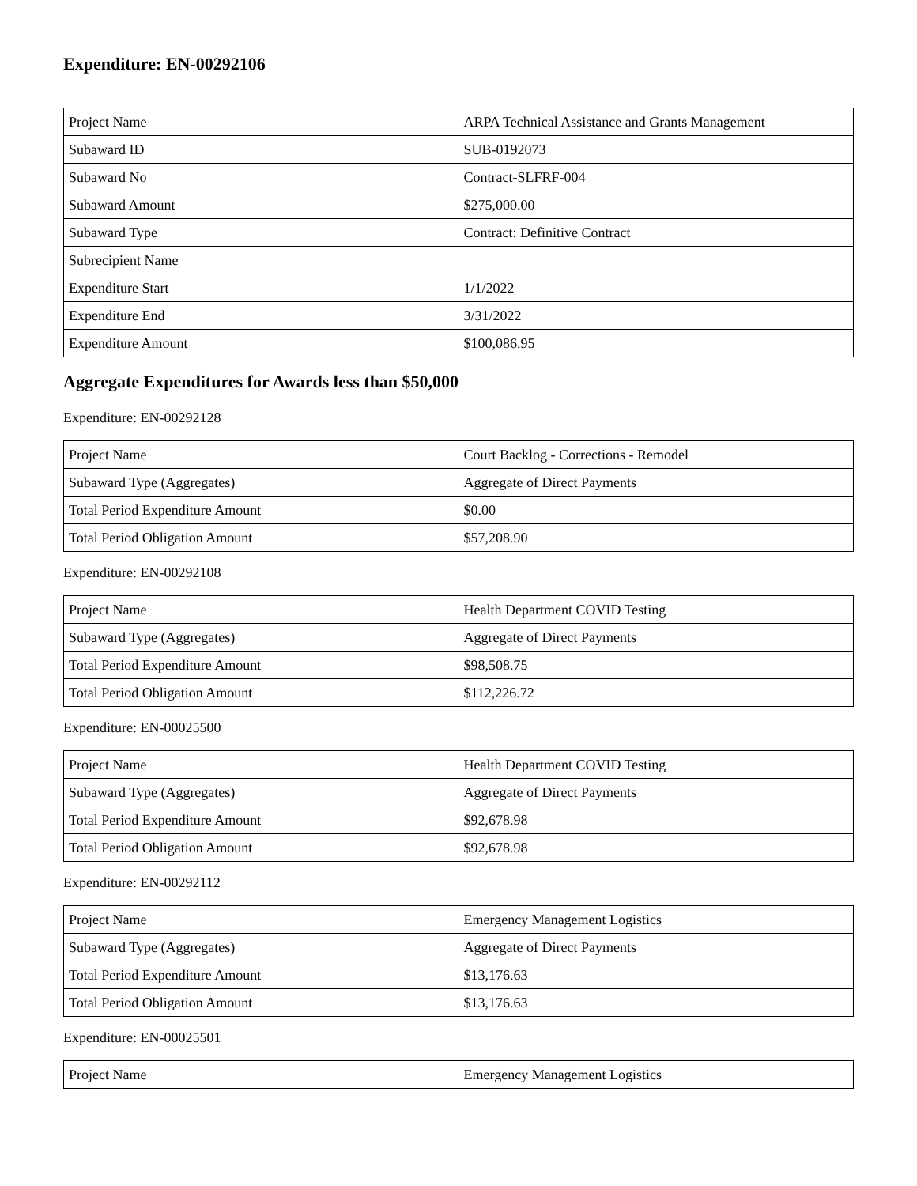Expenditure: EN-00292106
| Project Name | ARPA Technical Assistance and Grants Management |
| Subaward ID | SUB-0192073 |
| Subaward No | Contract-SLFRF-004 |
| Subaward Amount | $275,000.00 |
| Subaward Type | Contract: Definitive Contract |
| Subrecipient Name | |
| Expenditure Start | 1/1/2022 |
| Expenditure End | 3/31/2022 |
| Expenditure Amount | $100,086.95 |
Aggregate Expenditures for Awards less than $50,000
Expenditure: EN-00292128
| Project Name | Court Backlog - Corrections - Remodel |
| Subaward Type (Aggregates) | Aggregate of Direct Payments |
| Total Period Expenditure Amount | $0.00 |
| Total Period Obligation Amount | $57,208.90 |
Expenditure: EN-00292108
| Project Name | Health Department COVID Testing |
| Subaward Type (Aggregates) | Aggregate of Direct Payments |
| Total Period Expenditure Amount | $98,508.75 |
| Total Period Obligation Amount | $112,226.72 |
Expenditure: EN-00025500
| Project Name | Health Department COVID Testing |
| Subaward Type (Aggregates) | Aggregate of Direct Payments |
| Total Period Expenditure Amount | $92,678.98 |
| Total Period Obligation Amount | $92,678.98 |
Expenditure: EN-00292112
| Project Name | Emergency Management Logistics |
| Subaward Type (Aggregates) | Aggregate of Direct Payments |
| Total Period Expenditure Amount | $13,176.63 |
| Total Period Obligation Amount | $13,176.63 |
Expenditure: EN-00025501
| Project Name | Emergency Management Logistics |